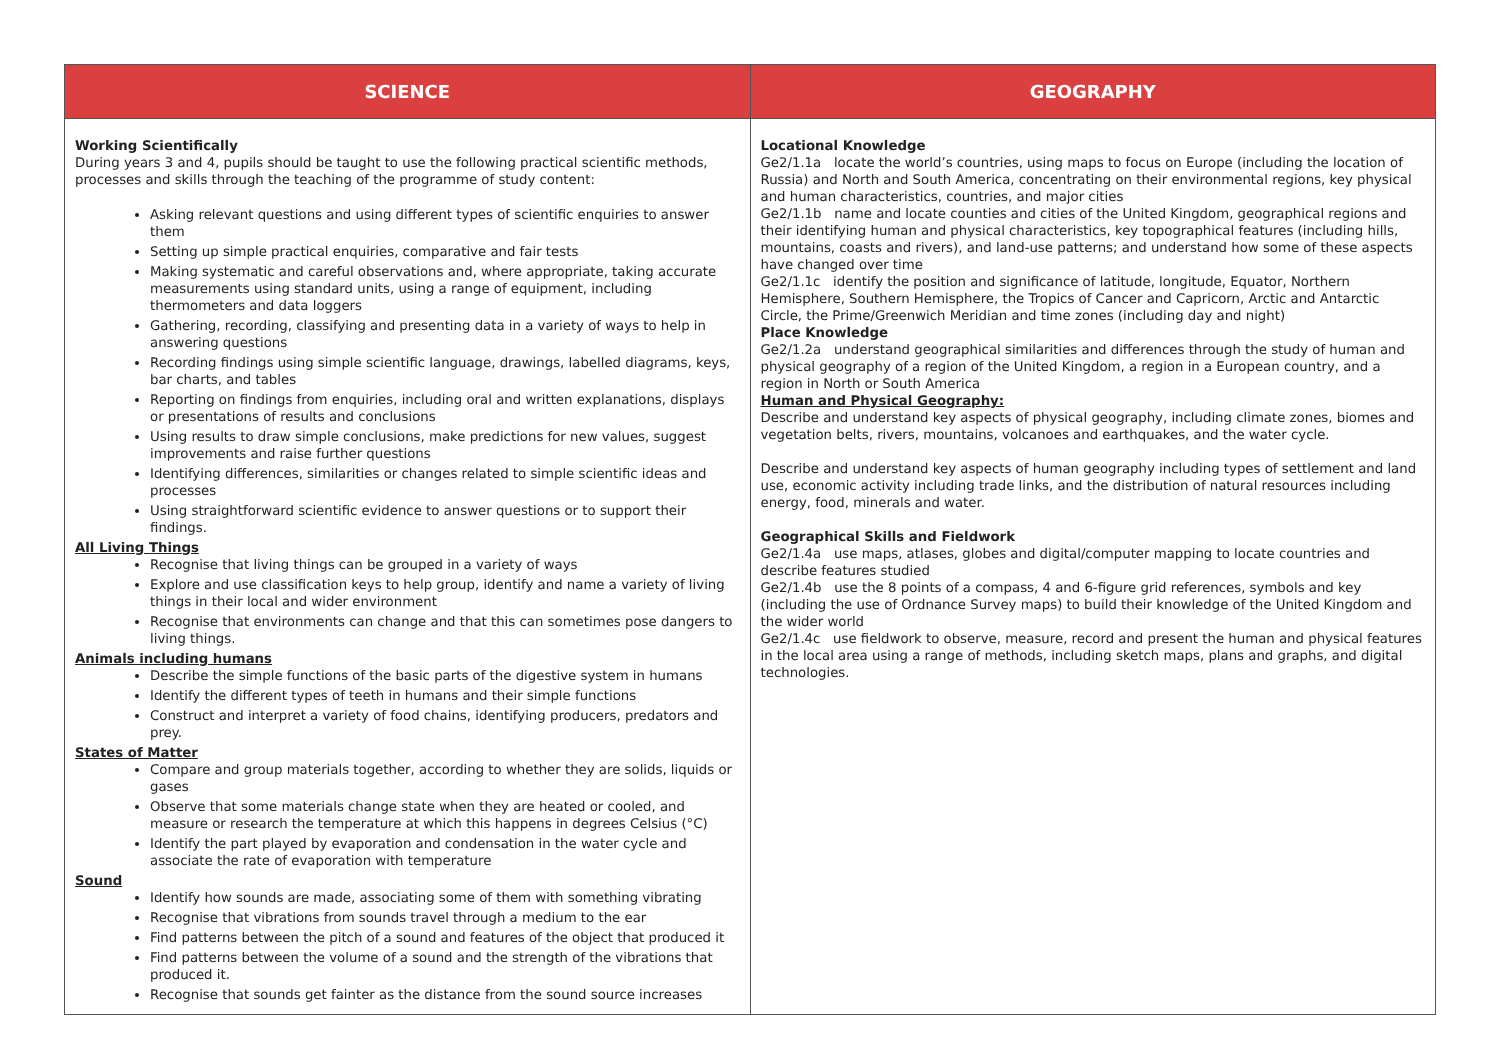| SCIENCE | GEOGRAPHY |
| --- | --- |
| Working Scientifically During years 3 and 4, pupils should be taught to use the following practical scientific methods, processes and skills through the teaching of the programme of study content: Asking relevant questions and using different types of scientific enquiries to answer them Setting up simple practical enquiries, comparative and fair tests Making systematic and careful observations and, where appropriate, taking accurate measurements using standard units, using a range of equipment, including thermometers and data loggers Gathering, recording, classifying and presenting data in a variety of ways to help in answering questions Recording findings using simple scientific language, drawings, labelled diagrams, keys, bar charts, and tables Reporting on findings from enquiries, including oral and written explanations, displays or presentations of results and conclusions Using results to draw simple conclusions, make predictions for new values, suggest improvements and raise further questions Identifying differences, similarities or changes related to simple scientific ideas and processes Using straightforward scientific evidence to answer questions or to support their findings. All Living Things Recognise that living things can be grouped in a variety of ways Explore and use classification keys to help group, identify and name a variety of living things in their local and wider environment Recognise that environments can change and that this can sometimes pose dangers to living things. Animals including humans Describe the simple functions of the basic parts of the digestive system in humans Identify the different types of teeth in humans and their simple functions Construct and interpret a variety of food chains, identifying producers, predators and prey. States of Matter Compare and group materials together, according to whether they are solids, liquids or gases Observe that some materials change state when they are heated or cooled, and measure or research the temperature at which this happens in degrees Celsius (°C) Identify the part played by evaporation and condensation in the water cycle and associate the rate of evaporation with temperature Sound Identify how sounds are made, associating some of them with something vibrating Recognise that vibrations from sounds travel through a medium to the ear Find patterns between the pitch of a sound and features of the object that produced it Find patterns between the volume of a sound and the strength of the vibrations that produced it. Recognise that sounds get fainter as the distance from the sound source increases | Locational Knowledge Ge2/1.1a locate the world’s countries, using maps to focus on Europe (including the location of Russia) and North and South America, concentrating on their environmental regions, key physical and human characteristics, countries, and major cities Ge2/1.1b name and locate counties and cities of the United Kingdom, geographical regions and their identifying human and physical characteristics, key topographical features (including hills, mountains, coasts and rivers), and land-use patterns; and understand how some of these aspects have changed over time Ge2/1.1c identify the position and significance of latitude, longitude, Equator, Northern Hemisphere, Southern Hemisphere, the Tropics of Cancer and Capricorn, Arctic and Antarctic Circle, the Prime/Greenwich Meridian and time zones (including day and night) Place Knowledge Ge2/1.2a understand geographical similarities and differences through the study of human and physical geography of a region of the United Kingdom, a region in a European country, and a region in North or South America Human and Physical Geography: Describe and understand key aspects of physical geography, including climate zones, biomes and vegetation belts, rivers, mountains, volcanoes and earthquakes, and the water cycle. Describe and understand key aspects of human geography including types of settlement and land use, economic activity including trade links, and the distribution of natural resources including energy, food, minerals and water. Geographical Skills and Fieldwork Ge2/1.4a use maps, atlases, globes and digital/computer mapping to locate countries and describe features studied Ge2/1.4b use the 8 points of a compass, 4 and 6-figure grid references, symbols and key (including the use of Ordnance Survey maps) to build their knowledge of the United Kingdom and the wider world Ge2/1.4c use fieldwork to observe, measure, record and present the human and physical features in the local area using a range of methods, including sketch maps, plans and graphs, and digital technologies. |